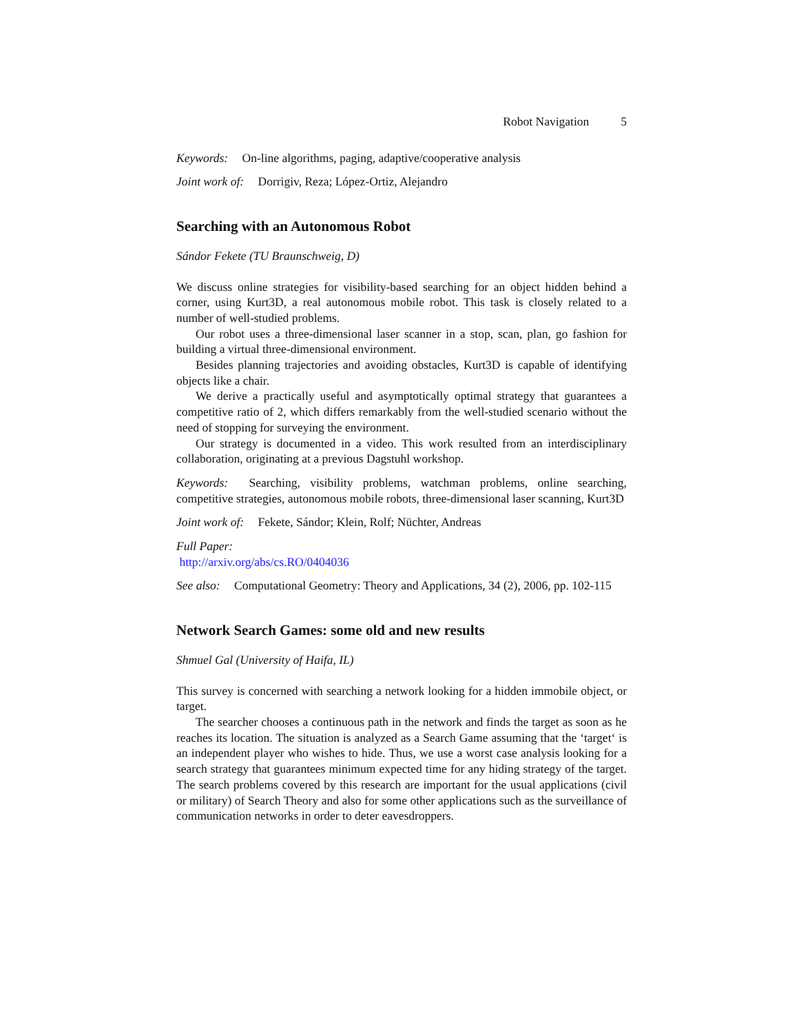Robot Navigation 5
Keywords: On-line algorithms, paging, adaptive/cooperative analysis
Joint work of: Dorrigiv, Reza; López-Ortiz, Alejandro
Searching with an Autonomous Robot
Sándor Fekete (TU Braunschweig, D)
We discuss online strategies for visibility-based searching for an object hidden behind a corner, using Kurt3D, a real autonomous mobile robot. This task is closely related to a number of well-studied problems.
Our robot uses a three-dimensional laser scanner in a stop, scan, plan, go fashion for building a virtual three-dimensional environment.
Besides planning trajectories and avoiding obstacles, Kurt3D is capable of identifying objects like a chair.
We derive a practically useful and asymptotically optimal strategy that guarantees a competitive ratio of 2, which differs remarkably from the well-studied scenario without the need of stopping for surveying the environment.
Our strategy is documented in a video. This work resulted from an interdisciplinary collaboration, originating at a previous Dagstuhl workshop.
Keywords: Searching, visibility problems, watchman problems, online searching, competitive strategies, autonomous mobile robots, three-dimensional laser scanning, Kurt3D
Joint work of: Fekete, Sándor; Klein, Rolf; Nüchter, Andreas
Full Paper:
http://arxiv.org/abs/cs.RO/0404036
See also: Computational Geometry: Theory and Applications, 34 (2), 2006, pp. 102-115
Network Search Games: some old and new results
Shmuel Gal (University of Haifa, IL)
This survey is concerned with searching a network looking for a hidden immobile object, or target.
The searcher chooses a continuous path in the network and finds the target as soon as he reaches its location. The situation is analyzed as a Search Game assuming that the ‘target‘ is an independent player who wishes to hide. Thus, we use a worst case analysis looking for a search strategy that guarantees minimum expected time for any hiding strategy of the target. The search problems covered by this research are important for the usual applications (civil or military) of Search Theory and also for some other applications such as the surveillance of communication networks in order to deter eavesdroppers.